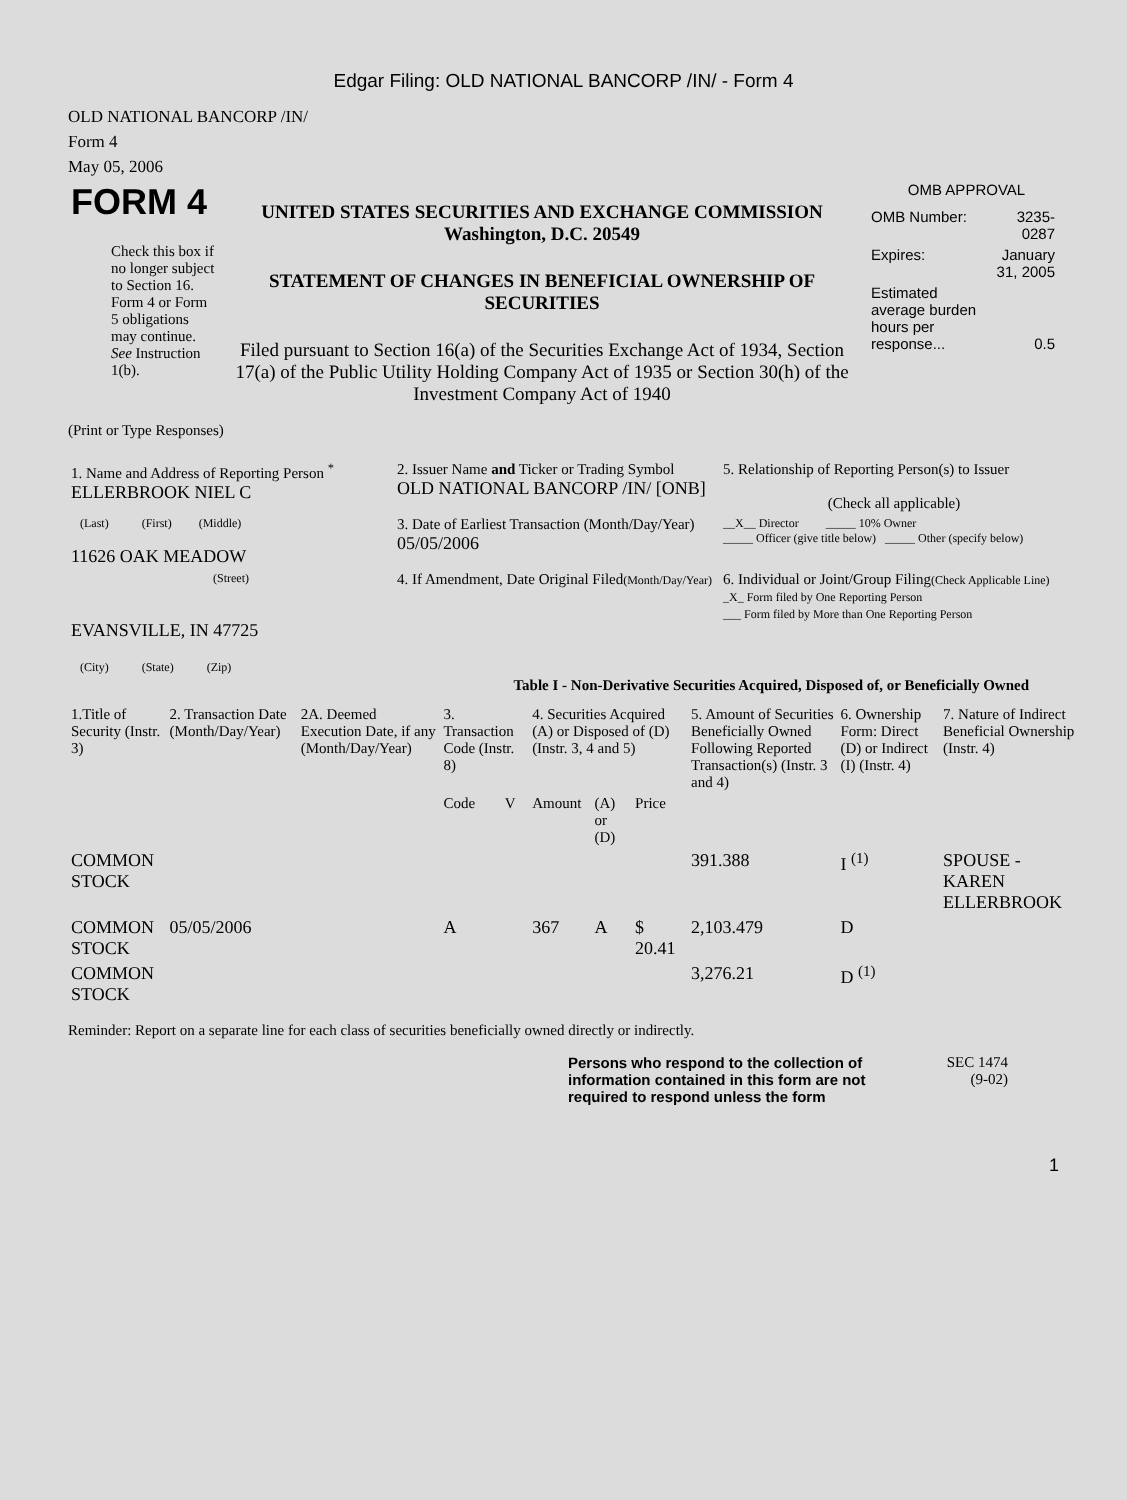Edgar Filing: OLD NATIONAL BANCORP /IN/ - Form 4
OLD NATIONAL BANCORP /IN/
Form 4
May 05, 2006
| FORM 4 Check this box if no longer subject to Section 16. Form 4 or Form 5 obligations may continue. See Instruction 1(b). | UNITED STATES SECURITIES AND EXCHANGE COMMISSION Washington, D.C. 20549 STATEMENT OF CHANGES IN BENEFICIAL OWNERSHIP OF SECURITIES Filed pursuant to Section 16(a) of the Securities Exchange Act of 1934, Section 17(a) of the Public Utility Holding Company Act of 1935 or Section 30(h) of the Investment Company Act of 1940 | OMB APPROVAL / OMB Number: / 3235-0287 / / Expires: / January 31, 2005 / / Estimated average burden hours per response... / 0.5 / |
(Print or Type Responses)
| 1. Name and Address of Reporting Person <sup>*</sup> ELLERBROOK NIEL C | 2. Issuer Name and Ticker or Trading Symbol OLD NATIONAL BANCORP /IN/ [ONB] | 5. Relationship of Reporting Person(s) to Issuer (Check all applicable) |
| (Last) (First) (Middle) 11626 OAK MEADOW | 3. Date of Earliest Transaction (Month/Day/Year) 05/05/2006 | __X__ Director _____ 10% Owner _____ Officer (give title below) _____ Other (specify below) |
| (Street) EVANSVILLE, IN 47725 (City) (State) (Zip) | 4. If Amendment, Date Original Filed (Month/Day/Year) | 6. Individual or Joint/Group Filing (Check Applicable Line) _X_ Form filed by One Reporting Person ___ Form filed by More than One Reporting Person |
Table I - Non-Derivative Securities Acquired, Disposed of, or Beneficially Owned
| 1.Title of Security (Instr. 3) | 2. Transaction Date (Month/Day/Year) | 2A. Deemed Execution Date, if any (Month/Day/Year) | 3. Transaction Code (Instr. 8) | | 4. Securities Acquired (A) or Disposed of (D) (Instr. 3, 4 and 5) | | | 5. Amount of Securities Beneficially Owned Following Reported Transaction(s) (Instr. 3 and 4) | 6. Ownership Form: Direct (D) or Indirect (I) (Instr. 4) | 7. Nature of Indirect Beneficial Ownership (Instr. 4) |
| --- | --- | --- | --- | --- | --- | --- | --- | --- | --- | --- |
| | | | Code | V | Amount | (A) or (D) | Price | | | |
| COMMON STOCK | | | | | | | | 391.388 | I <sup>(1)</sup> | SPOUSE - KAREN ELLERBROOK |
| COMMON STOCK | 05/05/2006 | | A | | 367 | A | $ 20.41 | 2,103.479 | D | |
| COMMON STOCK | | | | | | | | 3,276.21 | D <sup>(1)</sup> | |
Reminder: Report on a separate line for each class of securities beneficially owned directly or indirectly.
Persons who respond to the collection of information contained in this form are not required to respond unless the form
SEC 1474
(9-02)
1